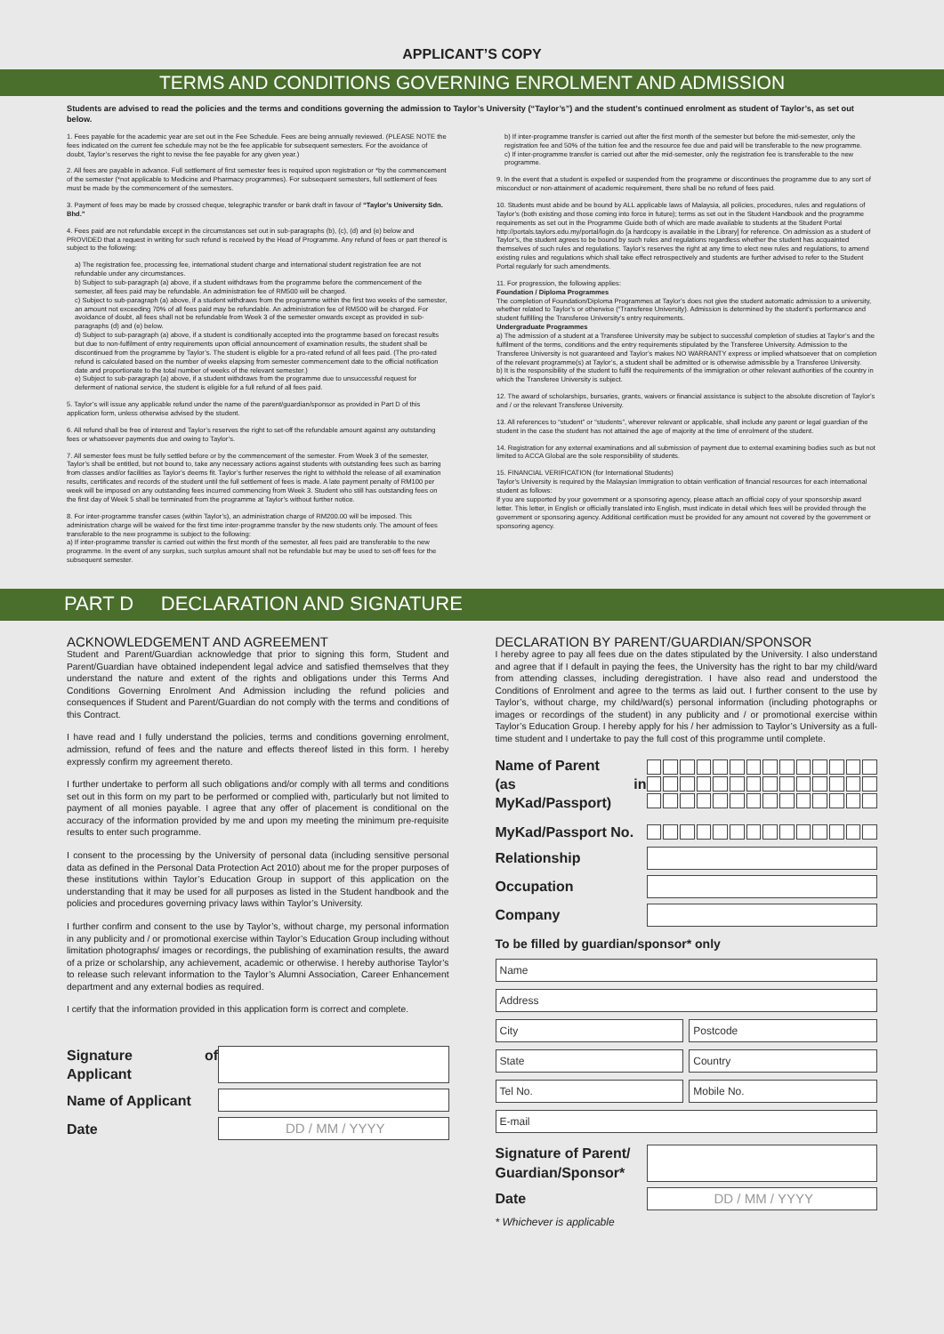APPLICANT’S COPY
TERMS AND CONDITIONS GOVERNING ENROLMENT AND ADMISSION
Students are advised to read the policies and the terms and conditions governing the admission to Taylor’s University (“Taylor’s”) and the student’s continued enrolment as student of Taylor’s, as set out below.
1. Fees payable for the academic year are set out in the Fee Schedule. Fees are being annually reviewed. (PLEASE NOTE the fees indicated on the current fee schedule may not be the fee applicable for subsequent semesters. For the avoidance of doubt, Taylor’s reserves the right to revise the fee payable for any given year.)
2. All fees are payable in advance. Full settlement of first semester fees is required upon registration or *by the commencement of the semester (*not applicable to Medicine and Pharmacy programmes). For subsequent semesters, full settlement of fees must be made by the commencement of the semesters.
3. Payment of fees may be made by crossed cheque, telegraphic transfer or bank draft in favour of “Taylor’s University Sdn. Bhd.”
4. Fees paid are not refundable except in the circumstances set out in sub-paragraphs (b), (c), (d) and (e) below and PROVIDED that a request in writing for such refund is received by the Head of Programme. Any refund of fees or part thereof is subject to the following:
a) The registration fee, processing fee, international student charge and international student registration fee are not refundable under any circumstances.
b) Subject to sub-paragraph (a) above, if a student withdraws from the programme before the commencement of the semester, all fees paid may be refundable. An administration fee of RM500 will be charged.
c) Subject to sub-paragraph (a) above, if a student withdraws from the programme within the first two weeks of the semester, an amount not exceeding 70% of all fees paid may be refundable. An administration fee of RM500 will be charged. For avoidance of doubt, all fees shall not be refundable from Week 3 of the semester onwards except as provided in sub-paragraphs (d) and (e) below.
d) Subject to sub-paragraph (a) above, if a student is conditionally accepted into the programme based on forecast results but due to non-fulfilment of entry requirements upon official announcement of examination results, the student shall be discontinued from the programme by Taylor’s. The student is eligible for a pro-rated refund of all fees paid. (The pro-rated refund is calculated based on the number of weeks elapsing from semester commencement date to the official notification date and proportionate to the total number of weeks of the relevant semester.)
e) Subject to sub-paragraph (a) above, if a student withdraws from the programme due to unsuccessful request for deferment of national service, the student is eligible for a full refund of all fees paid.
5. Taylor’s will issue any applicable refund under the name of the parent/guardian/sponsor as provided in Part D of this application form, unless otherwise advised by the student.
6. All refund shall be free of interest and Taylor’s reserves the right to set-off the refundable amount against any outstanding fees or whatsoever payments due and owing to Taylor’s.
7. All semester fees must be fully settled before or by the commencement of the semester. From Week 3 of the semester, Taylor’s shall be entitled, but not bound to, take any necessary actions against students with outstanding fees such as barring from classes and/or facilities as Taylor’s deems fit. Taylor’s further reserves the right to withhold the release of all examination results, certificates and records of the student until the full settlement of fees is made. A late payment penalty of RM100 per week will be imposed on any outstanding fees incurred commencing from Week 3. Student who still has outstanding fees on the first day of Week 5 shall be terminated from the programme at Taylor’s without further notice.
8. For inter-programme transfer cases (within Taylor’s), an administration charge of RM200.00 will be imposed. This administration charge will be waived for the first time inter-programme transfer by the new students only. The amount of fees transferable to the new programme is subject to the following:
a) If inter-programme transfer is carried out within the first month of the semester, all fees paid are transferable to the new programme. In the event of any surplus, such surplus amount shall not be refundable but may be used to set-off fees for the subsequent semester.
b) If inter-programme transfer is carried out after the first month of the semester but before the mid-semester, only the registration fee and 50% of the tuition fee and the resource fee due and paid will be transferable to the new programme.
c) If inter-programme transfer is carried out after the mid-semester, only the registration fee is transferable to the new programme.
9. In the event that a student is expelled or suspended from the programme or discontinues the programme due to any sort of misconduct or non-attainment of academic requirement, there shall be no refund of fees paid.
10. Students must abide and be bound by ALL applicable laws of Malaysia, all policies, procedures, rules and regulations of Taylor’s (both existing and those coming into force in future); terms as set out in the Student Handbook and the programme requirements as set out in the Programme Guide both of which are made available to students at the Student Portal http://portals.taylors.edu.my/portal/login.do [a hardcopy is available in the Library] for reference. On admission as a student of Taylor’s, the student agrees to be bound by such rules and regulations regardless whether the student has acquainted themselves of such rules and regulations. Taylor’s reserves the right at any time to elect new rules and regulations, to amend existing rules and regulations which shall take effect retrospectively and students are further advised to refer to the Student Portal regularly for such amendments.
11. For progression, the following applies:
Foundation / Diploma Programmes
The completion of Foundation/Diploma Programmes at Taylor’s does not give the student automatic admission to a university, whether related to Taylor’s or otherwise (“Transferee University). Admission is determined by the student’s performance and student fulfilling the Transferee University’s entry requirements.
Undergraduate Programmes
a) The admission of a student at a Transferee University may be subject to successful completion of studies at Taylor’s and the fulfilment of the terms, conditions and the entry requirements stipulated by the Transferee University. Admission to the Transferee University is not guaranteed and Taylor’s makes NO WARRANTY express or implied whatsoever that on completion of the relevant programme(s) at Taylor’s, a student shall be admitted or is otherwise admissible by a Transferee University.
b) It is the responsibility of the student to fulfil the requirements of the immigration or other relevant authorities of the country in which the Transferee University is subject.
12. The award of scholarships, bursaries, grants, waivers or financial assistance is subject to the absolute discretion of Taylor’s and / or the relevant Transferee University.
13. All references to “student” or “students”, wherever relevant or applicable, shall include any parent or legal guardian of the student in the case the student has not attained the age of majority at the time of enrolment of the student.
14. Registration for any external examinations and all submission of payment due to external examining bodies such as but not limited to ACCA Global are the sole responsibility of students.
15. FINANCIAL VERIFICATION (for International Students)
Taylor’s University is required by the Malaysian Immigration to obtain verification of financial resources for each international student as follows:
If you are supported by your government or a sponsoring agency, please attach an official copy of your sponsorship award letter. This letter, in English or officially translated into English, must indicate in detail which fees will be provided through the government or sponsoring agency. Additional certification must be provided for any amount not covered by the government or sponsoring agency.
PART D DECLARATION AND SIGNATURE
ACKNOWLEDGEMENT AND AGREEMENT
Student and Parent/Guardian acknowledge that prior to signing this form, Student and Parent/Guardian have obtained independent legal advice and satisfied themselves that they understand the nature and extent of the rights and obligations under this Terms And Conditions Governing Enrolment And Admission including the refund policies and consequences if Student and Parent/Guardian do not comply with the terms and conditions of this Contract.
I have read and I fully understand the policies, terms and conditions governing enrolment, admission, refund of fees and the nature and effects thereof listed in this form. I hereby expressly confirm my agreement thereto.
I further undertake to perform all such obligations and/or comply with all terms and conditions set out in this form on my part to be performed or complied with, particularly but not limited to payment of all monies payable. I agree that any offer of placement is conditional on the accuracy of the information provided by me and upon my meeting the minimum pre-requisite results to enter such programme.
I consent to the processing by the University of personal data (including sensitive personal data as defined in the Personal Data Protection Act 2010) about me for the proper purposes of these institutions within Taylor’s Education Group in support of this application on the understanding that it may be used for all purposes as listed in the Student handbook and the policies and procedures governing privacy laws within Taylor’s University.
I further confirm and consent to the use by Taylor’s, without charge, my personal information in any publicity and / or promotional exercise within Taylor’s Education Group including without limitation photographs/ images or recordings, the publishing of examination results, the award of a prize or scholarship, any achievement, academic or otherwise. I hereby authorise Taylor’s to release such relevant information to the Taylor’s Alumni Association, Career Enhancement department and any external bodies as required.
I certify that the information provided in this application form is correct and complete.
Signature of Applicant
Name of Applicant
Date
DD / MM / YYYY
DECLARATION BY PARENT/GUARDIAN/SPONSOR
I hereby agree to pay all fees due on the dates stipulated by the University. I also understand and agree that if I default in paying the fees, the University has the right to bar my child/ward from attending classes, including deregistration. I have also read and understood the Conditions of Enrolment and agree to the terms as laid out. I further consent to the use by Taylor’s, without charge, my child/ward(s) personal information (including photographs or images or recordings of the student) in any publicity and / or promotional exercise within Taylor’s Education Group. I hereby apply for his / her admission to Taylor’s University as a full-time student and I undertake to pay the full cost of this programme until complete.
Name of Parent
(as in MyKad/Passport)
MyKad/Passport No.
Relationship
Occupation
Company
To be filled by guardian/sponsor* only
Name
Address
City Postcode
State Country
Tel No. Mobile No.
E-mail
Signature of Parent/
Guardian/Sponsor*
Date
DD / MM / YYYY
* Whichever is applicable